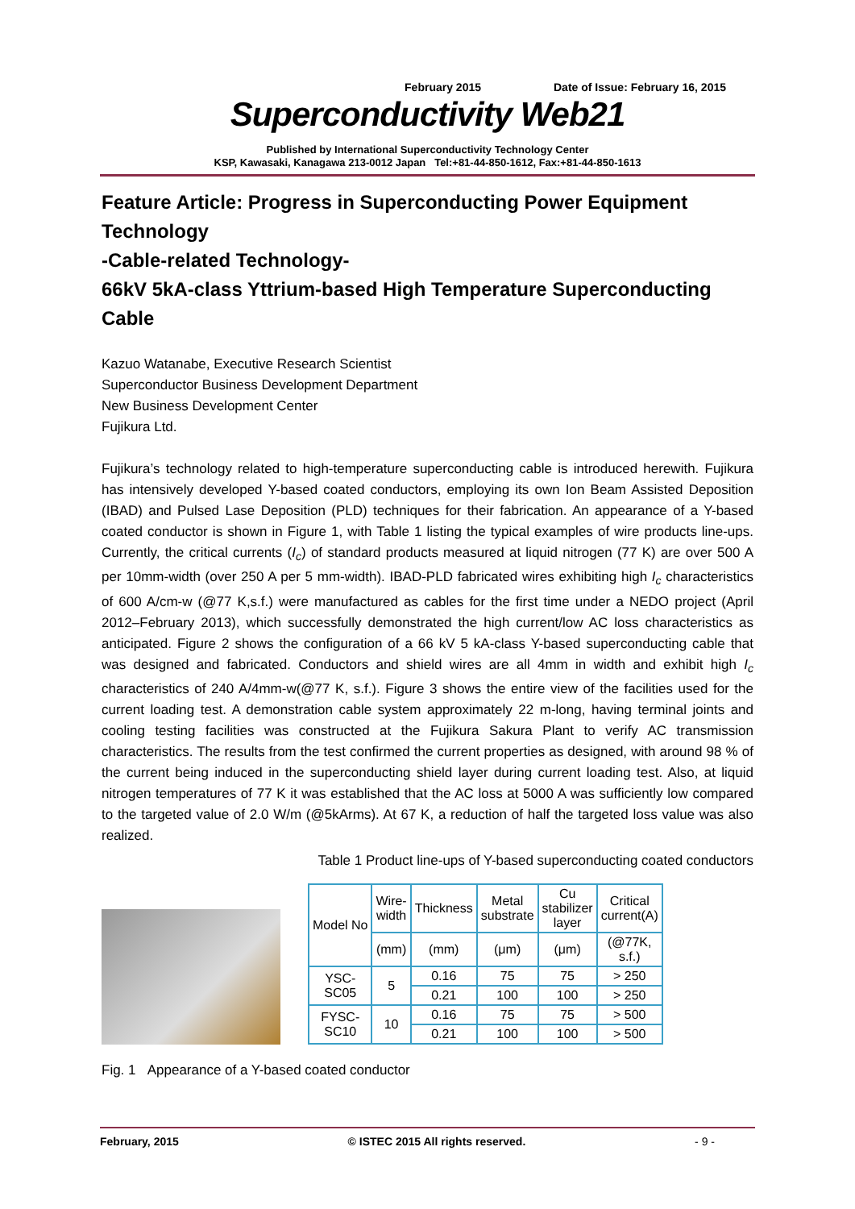February 2015 Date of Issue: February 16, 2015
Superconductivity Web21
Published by International Superconductivity Technology Center
KSP, Kawasaki, Kanagawa 213-0012 Japan Tel:+81-44-850-1612, Fax:+81-44-850-1613
Feature Article: Progress in Superconducting Power Equipment Technology
-Cable-related Technology-
66kV 5kA-class Yttrium-based High Temperature Superconducting Cable
Kazuo Watanabe, Executive Research Scientist
Superconductor Business Development Department
New Business Development Center
Fujikura Ltd.
Fujikura’s technology related to high-temperature superconducting cable is introduced herewith. Fujikura has intensively developed Y-based coated conductors, employing its own Ion Beam Assisted Deposition (IBAD) and Pulsed Lase Deposition (PLD) techniques for their fabrication. An appearance of a Y-based coated conductor is shown in Figure 1, with Table 1 listing the typical examples of wire products line-ups. Currently, the critical currents (I<sub>c</sub>) of standard products measured at liquid nitrogen (77 K) are over 500 A per 10mm-width (over 250 A per 5 mm-width). IBAD-PLD fabricated wires exhibiting high I<sub>c</sub> characteristics of 600 A/cm-w (@77 K,s.f.) were manufactured as cables for the first time under a NEDO project (April 2012–February 2013), which successfully demonstrated the high current/low AC loss characteristics as anticipated. Figure 2 shows the configuration of a 66 kV 5 kA-class Y-based superconducting cable that was designed and fabricated. Conductors and shield wires are all 4mm in width and exhibit high I<sub>c</sub> characteristics of 240 A/4mm-w(@77 K, s.f.). Figure 3 shows the entire view of the facilities used for the current loading test. A demonstration cable system approximately 22 m-long, having terminal joints and cooling testing facilities was constructed at the Fujikura Sakura Plant to verify AC transmission characteristics. The results from the test confirmed the current properties as designed, with around 98 % of the current being induced in the superconducting shield layer during current loading test. Also, at liquid nitrogen temperatures of 77 K it was established that the AC loss at 5000 A was sufficiently low compared to the targeted value of 2.0 W/m (@5kArms). At 67 K, a reduction of half the targeted loss value was also realized.
Table 1 Product line-ups of Y-based superconducting coated conductors
| Model No | Wire- width | Thickness | Metal substrate | Cu stabilizer layer | Critical current(A) |
| --- | --- | --- | --- | --- | --- |
| | (mm) | (mm) | (μm) | (μm) | (@77K, s.f.) |
| YSC- SC05 | 5 | 0.16 | 75 | 75 | > 250 |
| | | 0.21 | 100 | 100 | > 250 |
| FYSC- SC10 | 10 | 0.16 | 75 | 75 | > 500 |
| | | 0.21 | 100 | 100 | > 500 |
Fig. 1 Appearance of a Y-based coated conductor
February, 2015 © ISTEC 2015 All rights reserved. - 9 -